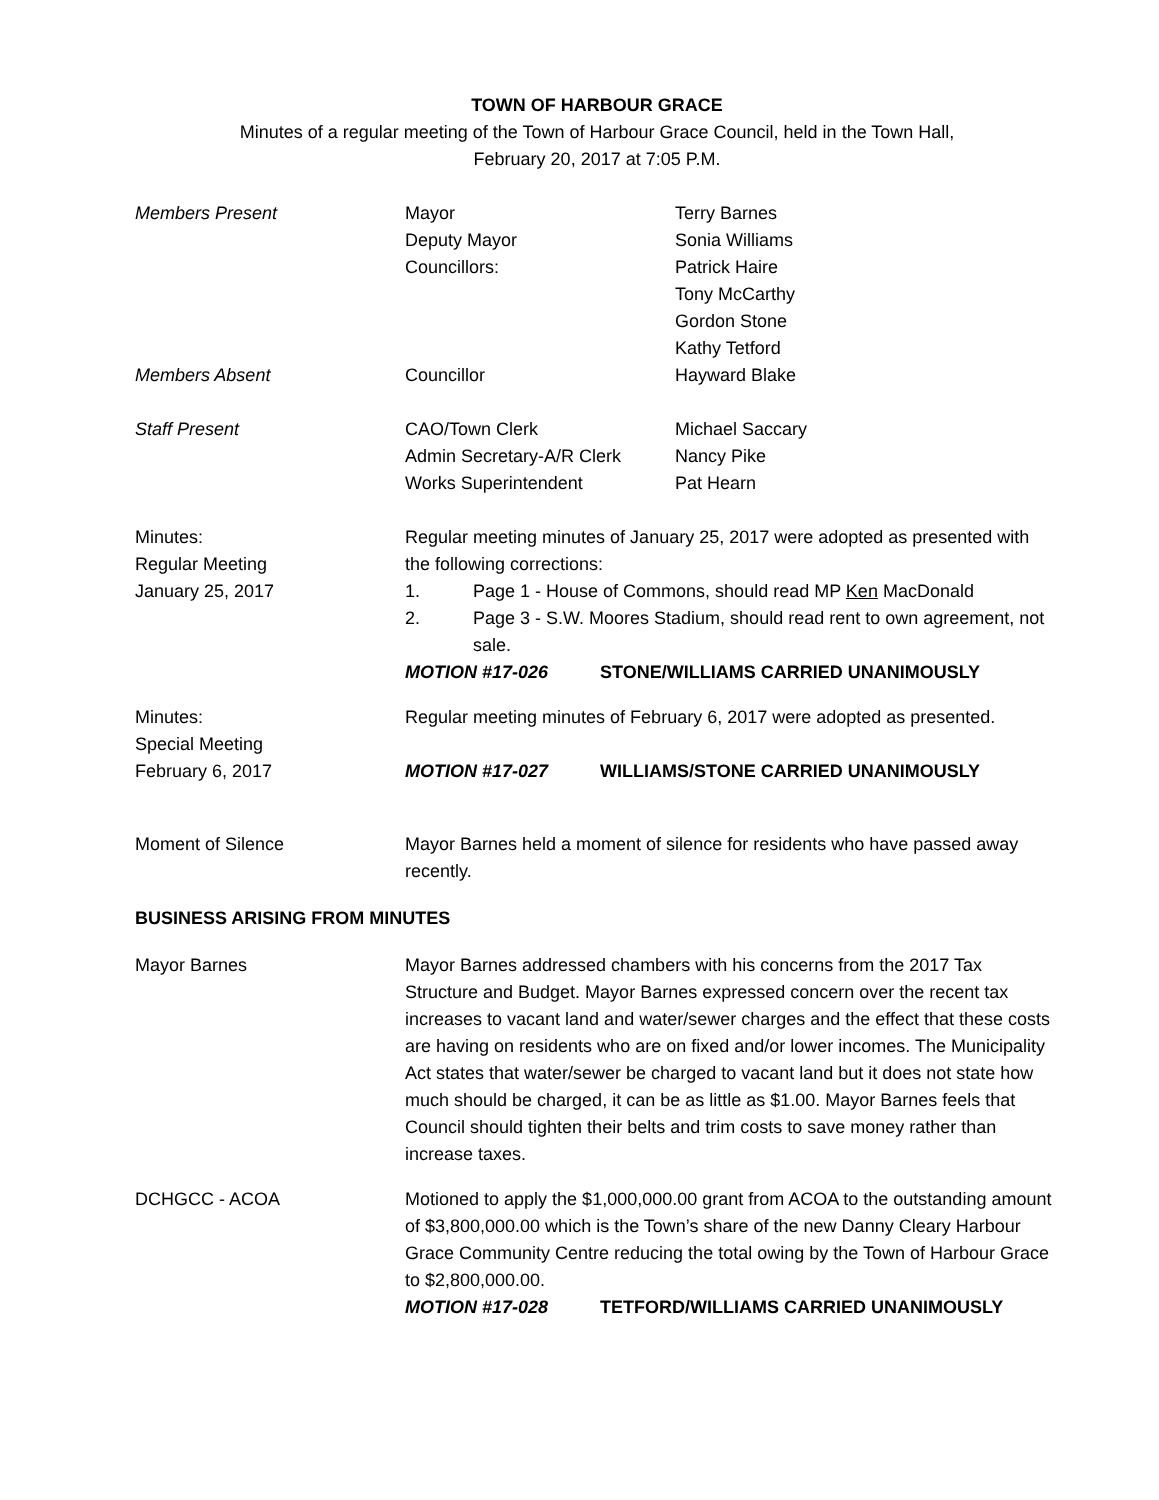TOWN OF HARBOUR GRACE
Minutes of a regular meeting of the Town of Harbour Grace Council, held in the Town Hall,
February 20, 2017 at 7:05 P.M.
Members Present Mayor
Deputy Mayor
Councillors:
Terry Barnes
Sonia Williams
Patrick Haire
Tony McCarthy
Gordon Stone
Kathy Tetford
Members Absent Councillor Hayward Blake
Staff Present CAO/Town Clerk
Admin Secretary-A/R Clerk
Works Superintendent
Michael Saccary
Nancy Pike
Pat Hearn
Minutes:
Regular Meeting
January 25, 2017
Regular meeting minutes of January 25, 2017 were adopted as presented with the following corrections:
1. Page 1 - House of Commons, should read MP Ken MacDonald
2. Page 3 - S.W. Moores Stadium, should read rent to own agreement, not sale.
MOTION #17-026 STONE/WILLIAMS CARRIED UNANIMOUSLY
Minutes:
Special Meeting
February 6, 2017
Regular meeting minutes of February 6, 2017 were adopted as presented.
MOTION #17-027 WILLIAMS/STONE CARRIED UNANIMOUSLY
Moment of Silence Mayor Barnes held a moment of silence for residents who have passed away recently.
BUSINESS ARISING FROM MINUTES
Mayor Barnes Mayor Barnes addressed chambers with his concerns from the 2017 Tax Structure and Budget. Mayor Barnes expressed concern over the recent tax increases to vacant land and water/sewer charges and the effect that these costs are having on residents who are on fixed and/or lower incomes. The Municipality Act states that water/sewer be charged to vacant land but it does not state how much should be charged, it can be as little as $1.00. Mayor Barnes feels that Council should tighten their belts and trim costs to save money rather than increase taxes.
DCHGCC - ACOA Motioned to apply the $1,000,000.00 grant from ACOA to the outstanding amount of $3,800,000.00 which is the Town’s share of the new Danny Cleary Harbour Grace Community Centre reducing the total owing by the Town of Harbour Grace to $2,800,000.00.
MOTION #17-028 TETFORD/WILLIAMS CARRIED UNANIMOUSLY